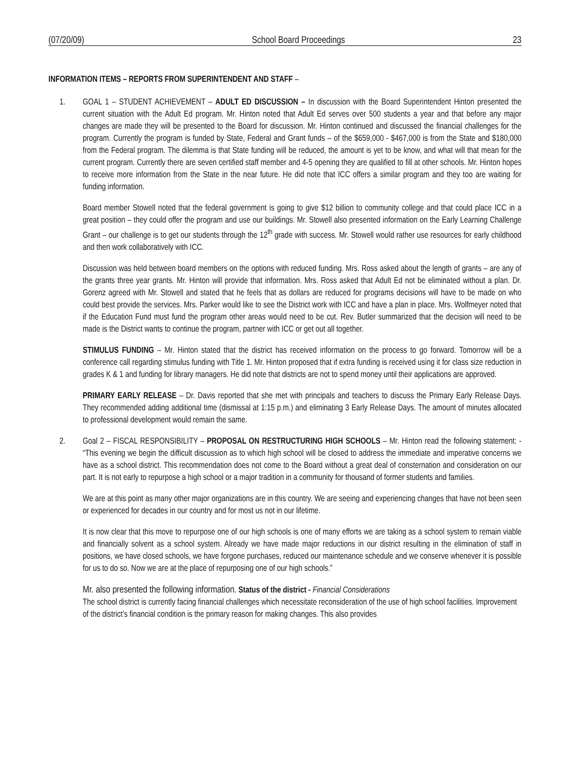(07/20/09) School Board Proceedings 23
INFORMATION ITEMS – REPORTS FROM SUPERINTENDENT AND STAFF –
1. GOAL 1 – STUDENT ACHIEVEMENT – ADULT ED DISCUSSION – In discussion with the Board Superintendent Hinton presented the current situation with the Adult Ed program. Mr. Hinton noted that Adult Ed serves over 500 students a year and that before any major changes are made they will be presented to the Board for discussion. Mr. Hinton continued and discussed the financial challenges for the program. Currently the program is funded by State, Federal and Grant funds – of the $659,000 - $467,000 is from the State and $180,000 from the Federal program. The dilemma is that State funding will be reduced, the amount is yet to be know, and what will that mean for the current program. Currently there are seven certified staff member and 4-5 opening they are qualified to fill at other schools. Mr. Hinton hopes to receive more information from the State in the near future. He did note that ICC offers a similar program and they too are waiting for funding information.
Board member Stowell noted that the federal government is going to give $12 billion to community college and that could place ICC in a great position – they could offer the program and use our buildings. Mr. Stowell also presented information on the Early Learning Challenge Grant – our challenge is to get our students through the 12<sup>th</sup> grade with success. Mr. Stowell would rather use resources for early childhood and then work collaboratively with ICC.
Discussion was held between board members on the options with reduced funding. Mrs. Ross asked about the length of grants – are any of the grants three year grants. Mr. Hinton will provide that information. Mrs. Ross asked that Adult Ed not be eliminated without a plan. Dr. Gorenz agreed with Mr. Stowell and stated that he feels that as dollars are reduced for programs decisions will have to be made on who could best provide the services. Mrs. Parker would like to see the District work with ICC and have a plan in place. Mrs. Wolfmeyer noted that if the Education Fund must fund the program other areas would need to be cut. Rev. Butler summarized that the decision will need to be made is the District wants to continue the program, partner with ICC or get out all together.
STIMULUS FUNDING – Mr. Hinton stated that the district has received information on the process to go forward. Tomorrow will be a conference call regarding stimulus funding with Title 1. Mr. Hinton proposed that if extra funding is received using it for class size reduction in grades K & 1 and funding for library managers. He did note that districts are not to spend money until their applications are approved.
PRIMARY EARLY RELEASE – Dr. Davis reported that she met with principals and teachers to discuss the Primary Early Release Days. They recommended adding additional time (dismissal at 1:15 p.m.) and eliminating 3 Early Release Days. The amount of minutes allocated to professional development would remain the same.
2. Goal 2 – FISCAL RESPONSIBILITY – PROPOSAL ON RESTRUCTURING HIGH SCHOOLS – Mr. Hinton read the following statement: - “This evening we begin the difficult discussion as to which high school will be closed to address the immediate and imperative concerns we have as a school district. This recommendation does not come to the Board without a great deal of consternation and consideration on our part. It is not early to repurpose a high school or a major tradition in a community for thousand of former students and families.
We are at this point as many other major organizations are in this country. We are seeing and experiencing changes that have not been seen or experienced for decades in our country and for most us not in our lifetime.
It is now clear that this move to repurpose one of our high schools is one of many efforts we are taking as a school system to remain viable and financially solvent as a school system. Already we have made major reductions in our district resulting in the elimination of staff in positions, we have closed schools, we have forgone purchases, reduced our maintenance schedule and we conserve whenever it is possible for us to do so. Now we are at the place of repurposing one of our high schools.”
Mr. also presented the following information. Status of the district - Financial Considerations
The school district is currently facing financial challenges which necessitate reconsideration of the use of high school facilities. Improvement of the district’s financial condition is the primary reason for making changes. This also provides